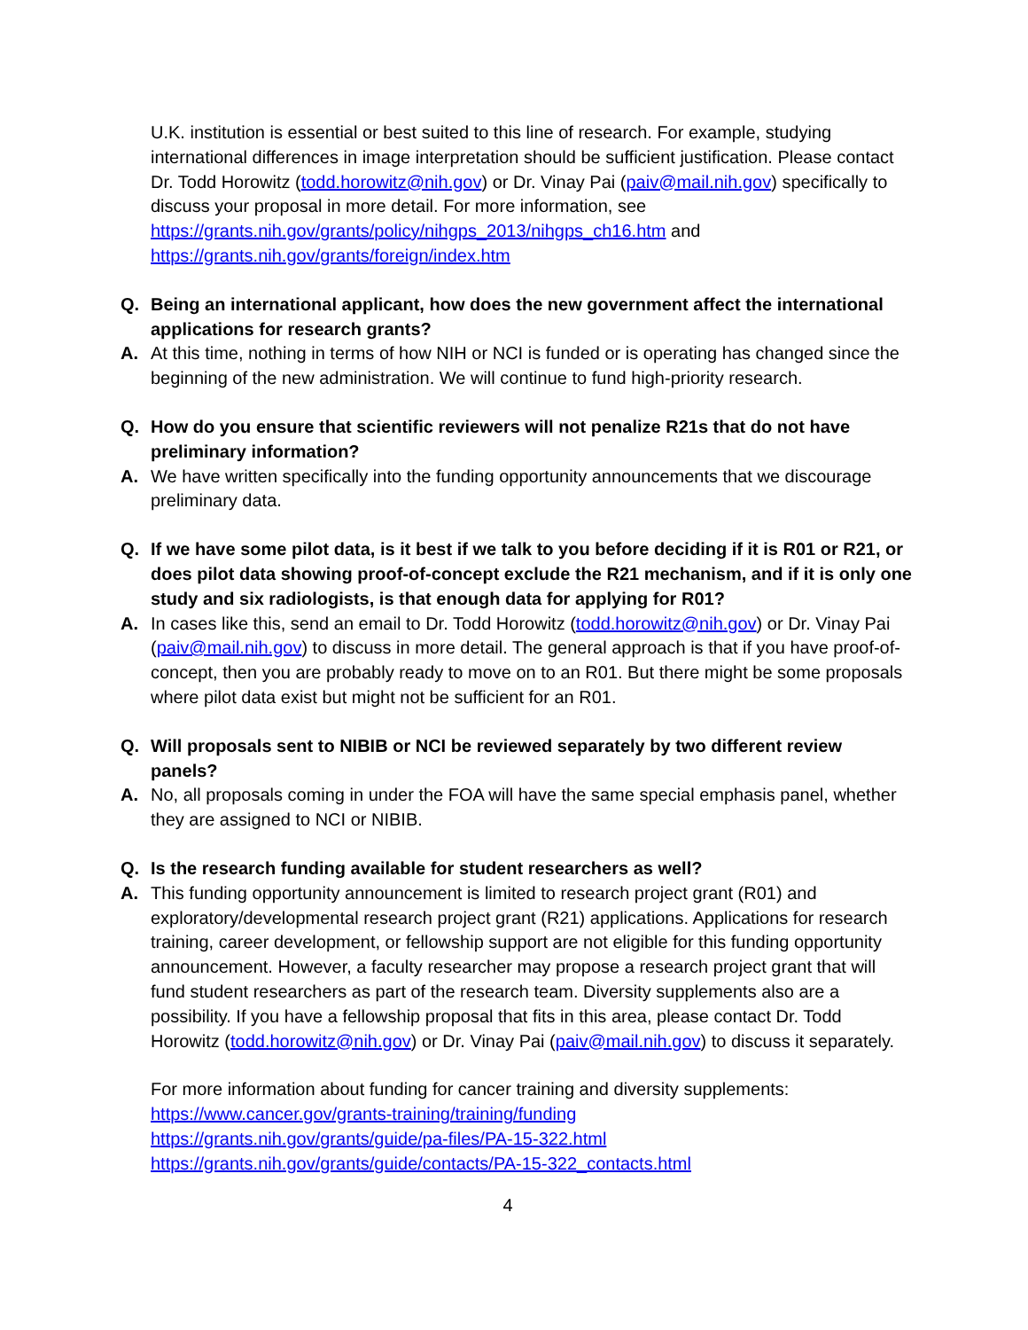U.K. institution is essential or best suited to this line of research. For example, studying international differences in image interpretation should be sufficient justification. Please contact Dr. Todd Horowitz (todd.horowitz@nih.gov) or Dr. Vinay Pai (paiv@mail.nih.gov) specifically to discuss your proposal in more detail. For more information, see https://grants.nih.gov/grants/policy/nihgps_2013/nihgps_ch16.htm and https://grants.nih.gov/grants/foreign/index.htm
Q. Being an international applicant, how does the new government affect the international applications for research grants?
A. At this time, nothing in terms of how NIH or NCI is funded or is operating has changed since the beginning of the new administration. We will continue to fund high-priority research.
Q. How do you ensure that scientific reviewers will not penalize R21s that do not have preliminary information?
A. We have written specifically into the funding opportunity announcements that we discourage preliminary data.
Q. If we have some pilot data, is it best if we talk to you before deciding if it is R01 or R21, or does pilot data showing proof-of-concept exclude the R21 mechanism, and if it is only one study and six radiologists, is that enough data for applying for R01?
A. In cases like this, send an email to Dr. Todd Horowitz (todd.horowitz@nih.gov) or Dr. Vinay Pai (paiv@mail.nih.gov) to discuss in more detail. The general approach is that if you have proof-of-concept, then you are probably ready to move on to an R01. But there might be some proposals where pilot data exist but might not be sufficient for an R01.
Q. Will proposals sent to NIBIB or NCI be reviewed separately by two different review panels?
A. No, all proposals coming in under the FOA will have the same special emphasis panel, whether they are assigned to NCI or NIBIB.
Q. Is the research funding available for student researchers as well?
A. This funding opportunity announcement is limited to research project grant (R01) and exploratory/developmental research project grant (R21) applications. Applications for research training, career development, or fellowship support are not eligible for this funding opportunity announcement. However, a faculty researcher may propose a research project grant that will fund student researchers as part of the research team. Diversity supplements also are a possibility. If you have a fellowship proposal that fits in this area, please contact Dr. Todd Horowitz (todd.horowitz@nih.gov) or Dr. Vinay Pai (paiv@mail.nih.gov) to discuss it separately.
For more information about funding for cancer training and diversity supplements:
https://www.cancer.gov/grants-training/training/funding
https://grants.nih.gov/grants/guide/pa-files/PA-15-322.html
https://grants.nih.gov/grants/guide/contacts/PA-15-322_contacts.html
4